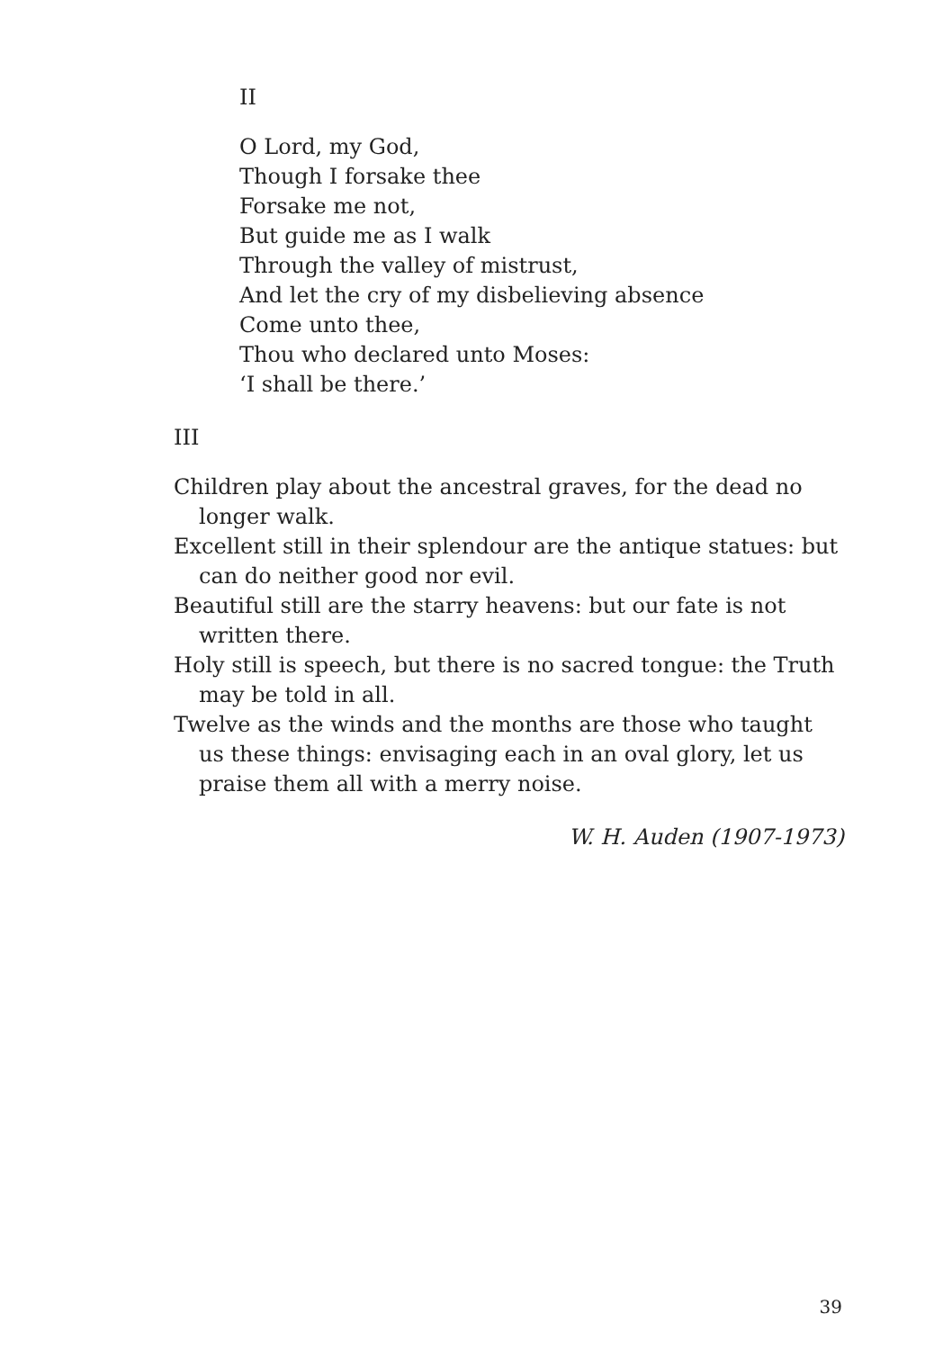II
O Lord, my God,
Though I forsake thee
Forsake me not,
But guide me as I walk
Through the valley of mistrust,
And let the cry of my disbelieving absence
Come unto thee,
Thou who declared unto Moses:
‘I shall be there.’
III
Children play about the ancestral graves, for the dead no longer walk.
Excellent still in their splendour are the antique statues: but can do neither good nor evil.
Beautiful still are the starry heavens: but our fate is not written there.
Holy still is speech, but there is no sacred tongue: the Truth may be told in all.
Twelve as the winds and the months are those who taught us these things: envisaging each in an oval glory, let us praise them all with a merry noise.
W. H. Auden (1907-1973)
39